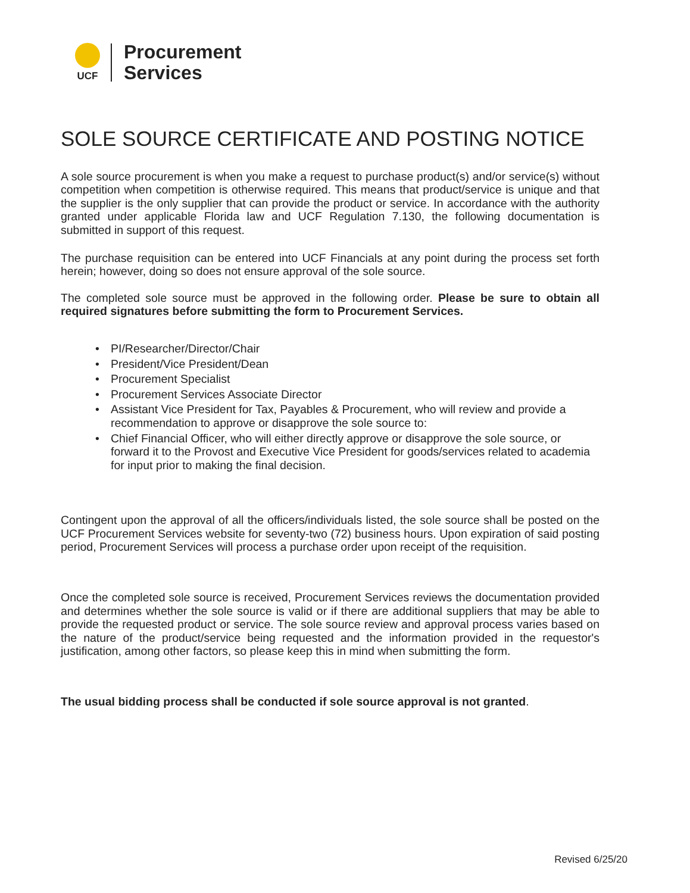UCF
Procurement
Services
SOLE SOURCE CERTIFICATE AND POSTING NOTICE
A sole source procurement is when you make a request to purchase product(s) and/or service(s) without competition when competition is otherwise required. This means that product/service is unique and that the supplier is the only supplier that can provide the product or service. In accordance with the authority granted under applicable Florida law and UCF Regulation 7.130, the following documentation is submitted in support of this request.
The purchase requisition can be entered into UCF Financials at any point during the process set forth herein; however, doing so does not ensure approval of the sole source.
The completed sole source must be approved in the following order. Please be sure to obtain all required signatures before submitting the form to Procurement Services.
• PI/Researcher/Director/Chair
• President/Vice President/Dean
• Procurement Specialist
• Procurement Services Associate Director
• Assistant Vice President for Tax, Payables & Procurement, who will review and provide a recommendation to approve or disapprove the sole source to:
• Chief Financial Officer, who will either directly approve or disapprove the sole source, or forward it to the Provost and Executive Vice President for goods/services related to academia for input prior to making the final decision.
Contingent upon the approval of all the officers/individuals listed, the sole source shall be posted on the UCF Procurement Services website for seventy-two (72) business hours. Upon expiration of said posting period, Procurement Services will process a purchase order upon receipt of the requisition.
Once the completed sole source is received, Procurement Services reviews the documentation provided and determines whether the sole source is valid or if there are additional suppliers that may be able to provide the requested product or service. The sole source review and approval process varies based on the nature of the product/service being requested and the information provided in the requestor's justification, among other factors, so please keep this in mind when submitting the form.
The usual bidding process shall be conducted if sole source approval is not granted.
Revised 6/25/20